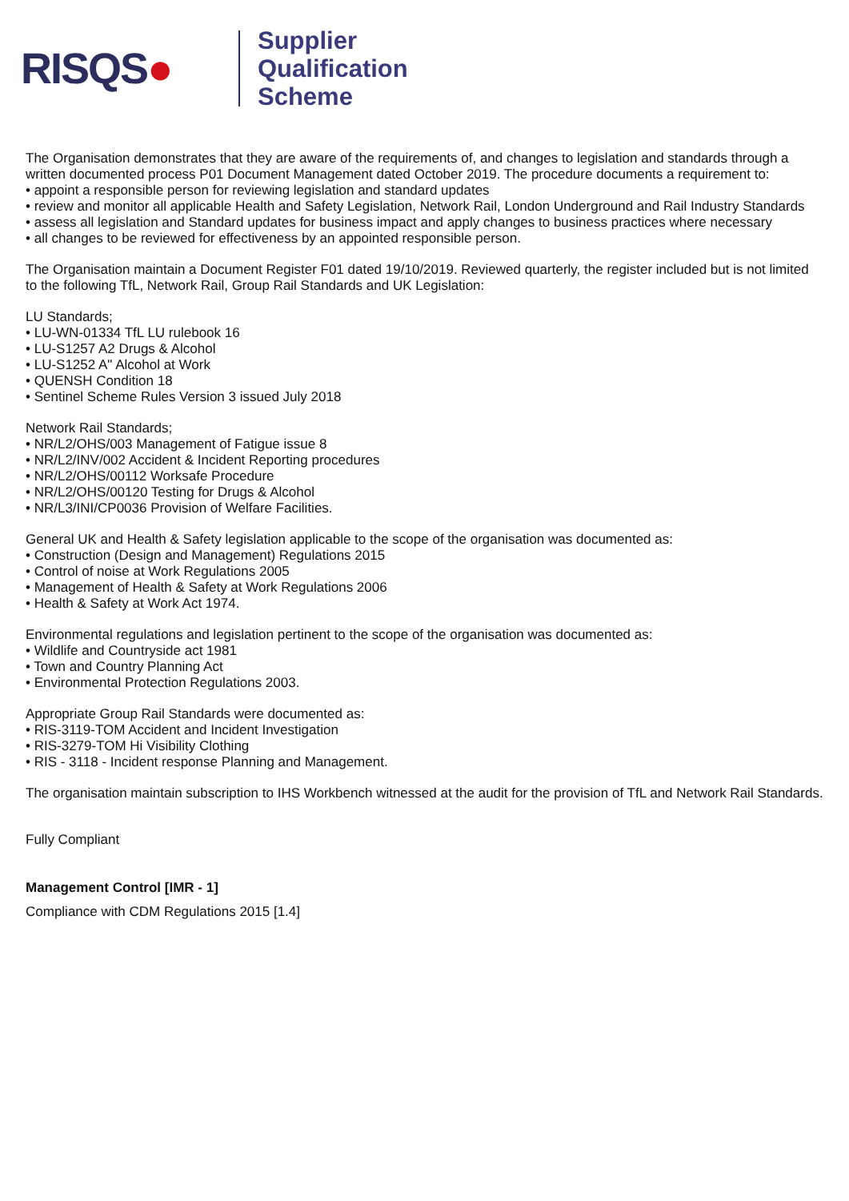RISQS●
Supplier
Qualification
Scheme
The Organisation demonstrates that they are aware of the requirements of, and changes to legislation and standards through a written documented process P01 Document Management dated October 2019. The procedure documents a requirement to:
• appoint a responsible person for reviewing legislation and standard updates
• review and monitor all applicable Health and Safety Legislation, Network Rail, London Underground and Rail Industry Standards
• assess all legislation and Standard updates for business impact and apply changes to business practices where necessary
• all changes to be reviewed for effectiveness by an appointed responsible person.
The Organisation maintain a Document Register F01 dated 19/10/2019. Reviewed quarterly, the register included but is not limited to the following TfL, Network Rail, Group Rail Standards and UK Legislation:
LU Standards;
• LU-WN-01334 TfL LU rulebook 16
• LU-S1257 A2 Drugs & Alcohol
• LU-S1252 A" Alcohol at Work
• QUENSH Condition 18
• Sentinel Scheme Rules Version 3 issued July 2018
Network Rail Standards;
• NR/L2/OHS/003 Management of Fatigue issue 8
• NR/L2/INV/002 Accident & Incident Reporting procedures
• NR/L2/OHS/00112 Worksafe Procedure
• NR/L2/OHS/00120 Testing for Drugs & Alcohol
• NR/L3/INI/CP0036 Provision of Welfare Facilities.
General UK and Health & Safety legislation applicable to the scope of the organisation was documented as:
• Construction (Design and Management) Regulations 2015
• Control of noise at Work Regulations 2005
• Management of Health & Safety at Work Regulations 2006
• Health & Safety at Work Act 1974.
Environmental regulations and legislation pertinent to the scope of the organisation was documented as:
• Wildlife and Countryside act 1981
• Town and Country Planning Act
• Environmental Protection Regulations 2003.
Appropriate Group Rail Standards were documented as:
• RIS-3119-TOM Accident and Incident Investigation
• RIS-3279-TOM Hi Visibility Clothing
• RIS - 3118 - Incident response Planning and Management.
The organisation maintain subscription to IHS Workbench witnessed at the audit for the provision of TfL and Network Rail Standards.
Fully Compliant
Management Control [IMR - 1]
Compliance with CDM Regulations 2015 [1.4]